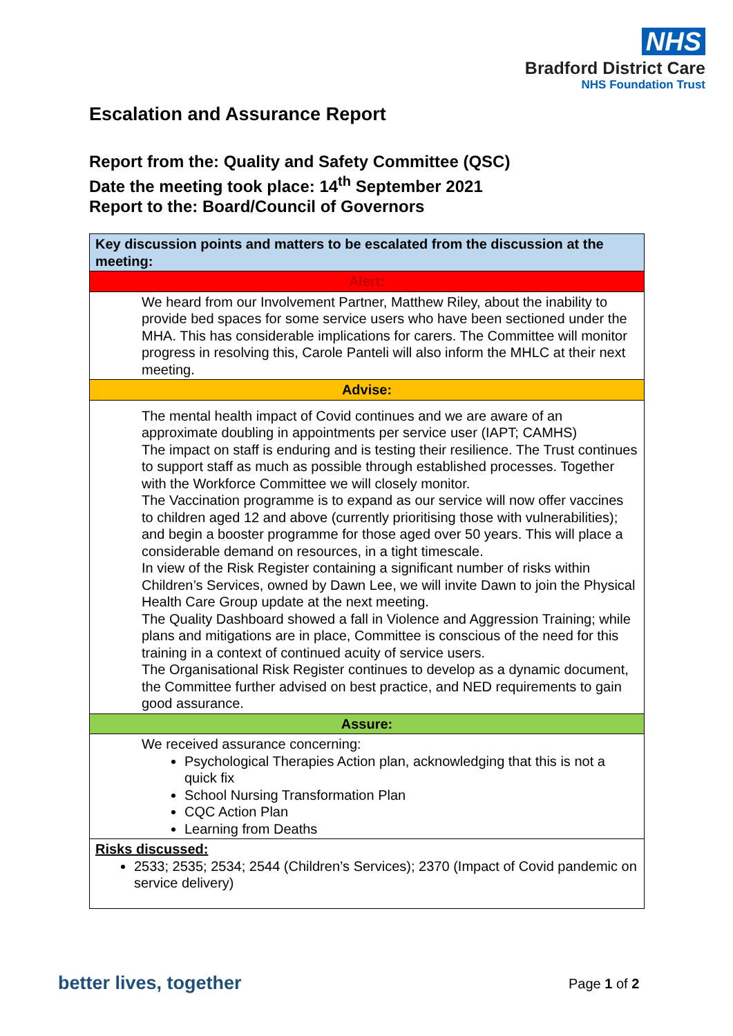NHS
Bradford District Care
NHS Foundation Trust
Escalation and Assurance Report
Report from the: Quality and Safety Committee (QSC)
Date the meeting took place: 14<sup>th</sup> September 2021
Report to the: Board/Council of Governors
| Key discussion points and matters to be escalated from the discussion at the meeting: |
| Alert: |
| We heard from our Involvement Partner, Matthew Riley, about the inability to provide bed spaces for some service users who have been sectioned under the MHA. This has considerable implications for carers. The Committee will monitor progress in resolving this, Carole Panteli will also inform the MHLC at their next meeting. |
| Advise: |
| The mental health impact of Covid continues and we are aware of an approximate doubling in appointments per service user (IAPT; CAMHS) The impact on staff is enduring and is testing their resilience. The Trust continues to support staff as much as possible through established processes. Together with the Workforce Committee we will closely monitor. The Vaccination programme is to expand as our service will now offer vaccines to children aged 12 and above (currently prioritising those with vulnerabilities); and begin a booster programme for those aged over 50 years. This will place a considerable demand on resources, in a tight timescale. In view of the Risk Register containing a significant number of risks within Children’s Services, owned by Dawn Lee, we will invite Dawn to join the Physical Health Care Group update at the next meeting. The Quality Dashboard showed a fall in Violence and Aggression Training; while plans and mitigations are in place, Committee is conscious of the need for this training in a context of continued acuity of service users. The Organisational Risk Register continues to develop as a dynamic document, the Committee further advised on best practice, and NED requirements to gain good assurance. |
| Assure: |
| We received assurance concerning: Psychological Therapies Action plan, acknowledging that this is not a quick fix School Nursing Transformation Plan CQC Action Plan Learning from Deaths |
| Risks discussed: 2533; 2535; 2534; 2544 (Children’s Services); 2370 (Impact of Covid pandemic on service delivery) |
better lives, together Page 1 of 2